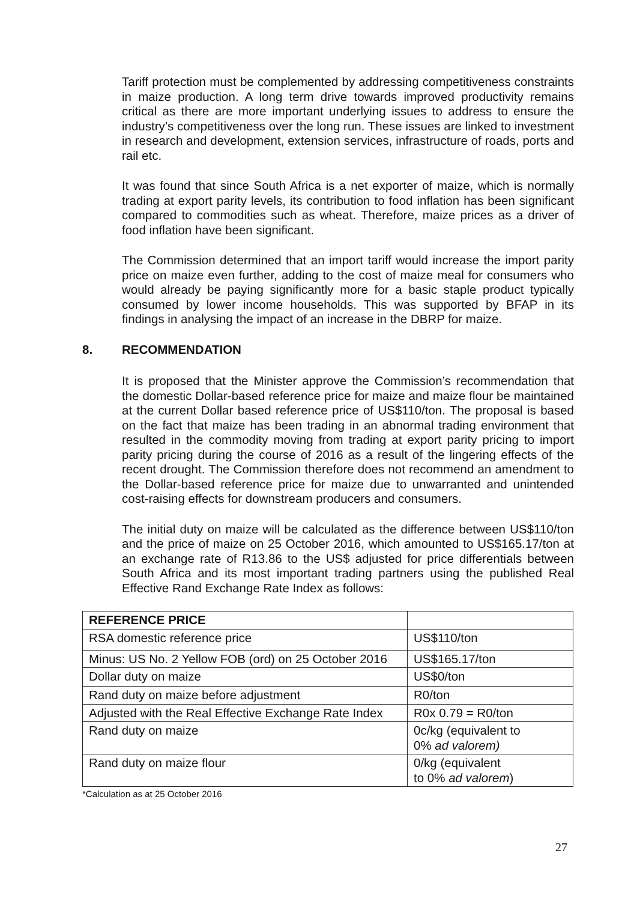Tariff protection must be complemented by addressing competitiveness constraints in maize production. A long term drive towards improved productivity remains critical as there are more important underlying issues to address to ensure the industry’s competitiveness over the long run. These issues are linked to investment in research and development, extension services, infrastructure of roads, ports and rail etc.
It was found that since South Africa is a net exporter of maize, which is normally trading at export parity levels, its contribution to food inflation has been significant compared to commodities such as wheat. Therefore, maize prices as a driver of food inflation have been significant.
The Commission determined that an import tariff would increase the import parity price on maize even further, adding to the cost of maize meal for consumers who would already be paying significantly more for a basic staple product typically consumed by lower income households. This was supported by BFAP in its findings in analysing the impact of an increase in the DBRP for maize.
8. RECOMMENDATION
It is proposed that the Minister approve the Commission’s recommendation that the domestic Dollar-based reference price for maize and maize flour be maintained at the current Dollar based reference price of US$110/ton. The proposal is based on the fact that maize has been trading in an abnormal trading environment that resulted in the commodity moving from trading at export parity pricing to import parity pricing during the course of 2016 as a result of the lingering effects of the recent drought. The Commission therefore does not recommend an amendment to the Dollar-based reference price for maize due to unwarranted and unintended cost-raising effects for downstream producers and consumers.
The initial duty on maize will be calculated as the difference between US$110/ton and the price of maize on 25 October 2016, which amounted to US$165.17/ton at an exchange rate of R13.86 to the US$ adjusted for price differentials between South Africa and its most important trading partners using the published Real Effective Rand Exchange Rate Index as follows:
| REFERENCE PRICE | |
| --- | --- |
| RSA domestic reference price | US$110/ton |
| Minus: US No. 2 Yellow FOB (ord) on 25 October 2016 | US$165.17/ton |
| Dollar duty on maize | US$0/ton |
| Rand duty on maize before adjustment | R0/ton |
| Adjusted with the Real Effective Exchange Rate Index | R0x 0.79 = R0/ton |
| Rand duty on maize | 0c/kg (equivalent to 0% ad valorem) |
| Rand duty on maize flour | 0/kg (equivalent to 0% ad valorem ) |
*Calculation as at 25 October 2016
27